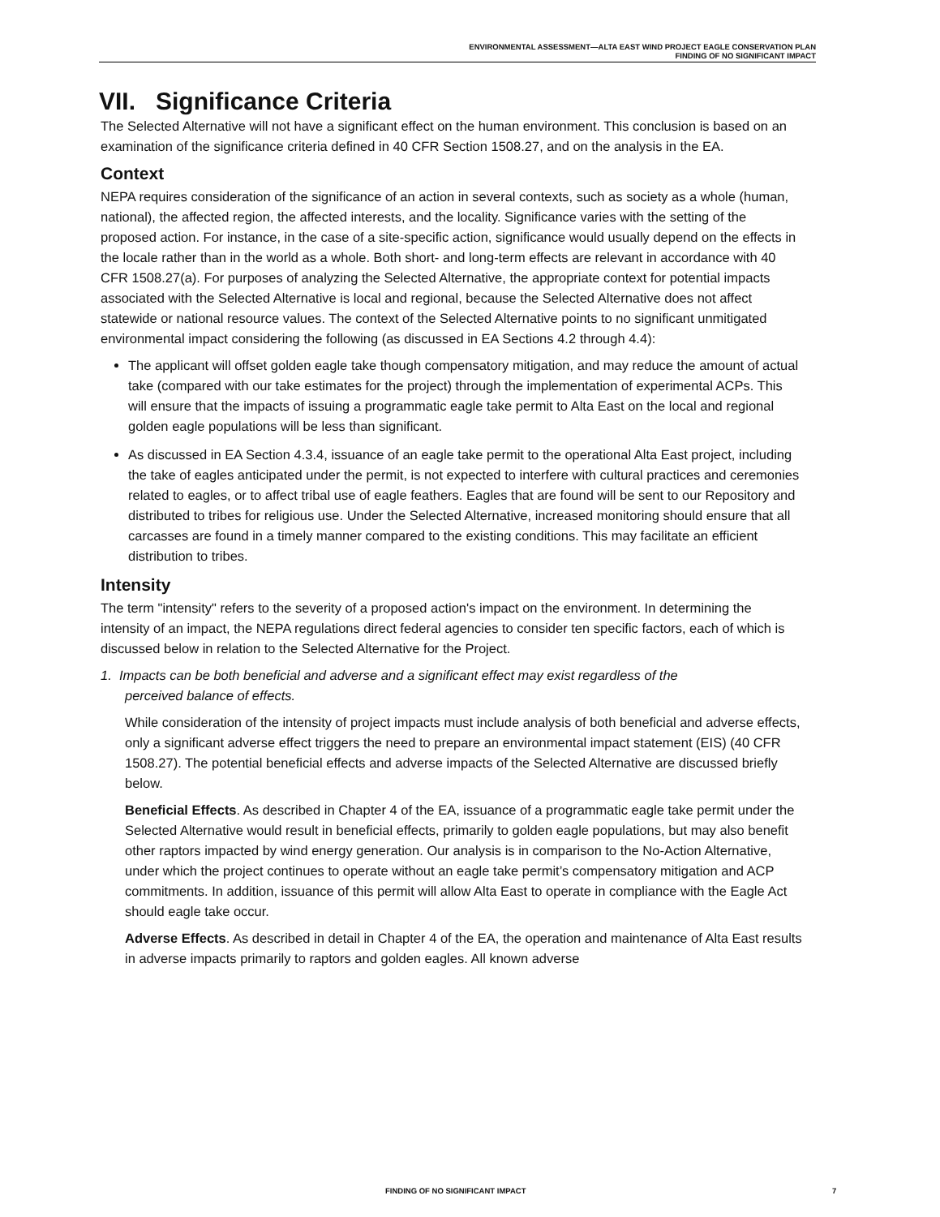ENVIRONMENTAL ASSESSMENT—ALTA EAST WIND PROJECT EAGLE CONSERVATION PLAN
FINDING OF NO SIGNIFICANT IMPACT
VII. Significance Criteria
The Selected Alternative will not have a significant effect on the human environment. This conclusion is based on an examination of the significance criteria defined in 40 CFR Section 1508.27, and on the analysis in the EA.
Context
NEPA requires consideration of the significance of an action in several contexts, such as society as a whole (human, national), the affected region, the affected interests, and the locality. Significance varies with the setting of the proposed action. For instance, in the case of a site-specific action, significance would usually depend on the effects in the locale rather than in the world as a whole. Both short- and long-term effects are relevant in accordance with 40 CFR 1508.27(a). For purposes of analyzing the Selected Alternative, the appropriate context for potential impacts associated with the Selected Alternative is local and regional, because the Selected Alternative does not affect statewide or national resource values. The context of the Selected Alternative points to no significant unmitigated environmental impact considering the following (as discussed in EA Sections 4.2 through 4.4):
The applicant will offset golden eagle take though compensatory mitigation, and may reduce the amount of actual take (compared with our take estimates for the project) through the implementation of experimental ACPs. This will ensure that the impacts of issuing a programmatic eagle take permit to Alta East on the local and regional golden eagle populations will be less than significant.
As discussed in EA Section 4.3.4, issuance of an eagle take permit to the operational Alta East project, including the take of eagles anticipated under the permit, is not expected to interfere with cultural practices and ceremonies related to eagles, or to affect tribal use of eagle feathers. Eagles that are found will be sent to our Repository and distributed to tribes for religious use. Under the Selected Alternative, increased monitoring should ensure that all carcasses are found in a timely manner compared to the existing conditions. This may facilitate an efficient distribution to tribes.
Intensity
The term "intensity" refers to the severity of a proposed action's impact on the environment. In determining the intensity of an impact, the NEPA regulations direct federal agencies to consider ten specific factors, each of which is discussed below in relation to the Selected Alternative for the Project.
1. Impacts can be both beneficial and adverse and a significant effect may exist regardless of the
perceived balance of effects.
While consideration of the intensity of project impacts must include analysis of both beneficial and adverse effects, only a significant adverse effect triggers the need to prepare an environmental impact statement (EIS) (40 CFR 1508.27). The potential beneficial effects and adverse impacts of the Selected Alternative are discussed briefly below.
Beneficial Effects. As described in Chapter 4 of the EA, issuance of a programmatic eagle take permit under the Selected Alternative would result in beneficial effects, primarily to golden eagle populations, but may also benefit other raptors impacted by wind energy generation. Our analysis is in comparison to the No-Action Alternative, under which the project continues to operate without an eagle take permit’s compensatory mitigation and ACP commitments. In addition, issuance of this permit will allow Alta East to operate in compliance with the Eagle Act should eagle take occur.
Adverse Effects. As described in detail in Chapter 4 of the EA, the operation and maintenance of Alta East results in adverse impacts primarily to raptors and golden eagles. All known adverse
FINDING OF NO SIGNIFICANT IMPACT 7